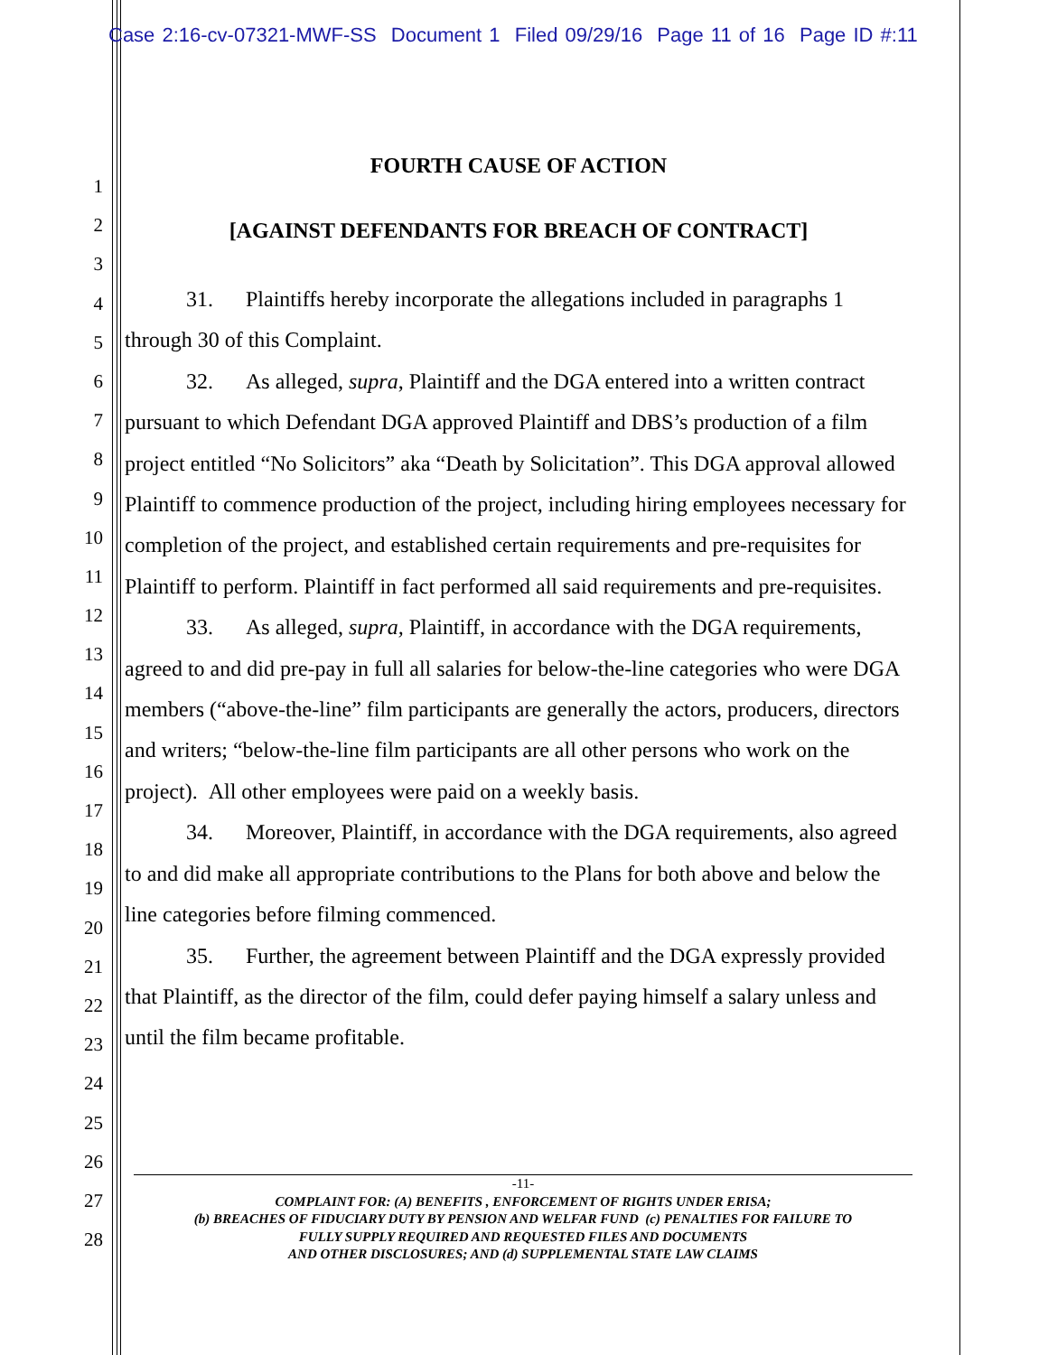Case 2:16-cv-07321-MWF-SS Document 1 Filed 09/29/16 Page 11 of 16 Page ID #:11
1
2
3
4
5
6
7
8
9
10
11
12
13
14
15
16
17
18
19
20
21
22
23
24
25
26
27
28
FOURTH CAUSE OF ACTION
[AGAINST DEFENDANTS FOR BREACH OF CONTRACT]
31. Plaintiffs hereby incorporate the allegations included in paragraphs 1 through 30 of this Complaint.
32. As alleged, supra, Plaintiff and the DGA entered into a written contract pursuant to which Defendant DGA approved Plaintiff and DBS’s production of a film project entitled “No Solicitors” aka “Death by Solicitation”. This DGA approval allowed Plaintiff to commence production of the project, including hiring employees necessary for completion of the project, and established certain requirements and pre-requisites for Plaintiff to perform. Plaintiff in fact performed all said requirements and pre-requisites.
33. As alleged, supra, Plaintiff, in accordance with the DGA requirements, agreed to and did pre-pay in full all salaries for below-the-line categories who were DGA members (“above-the-line” film participants are generally the actors, producers, directors and writers; “below-the-line film participants are all other persons who work on the project). All other employees were paid on a weekly basis.
34. Moreover, Plaintiff, in accordance with the DGA requirements, also agreed to and did make all appropriate contributions to the Plans for both above and below the line categories before filming commenced.
35. Further, the agreement between Plaintiff and the DGA expressly provided that Plaintiff, as the director of the film, could defer paying himself a salary unless and until the film became profitable.
-11-
COMPLAINT FOR: (A) BENEFITS , ENFORCEMENT OF RIGHTS UNDER ERISA;
(b) BREACHES OF FIDUCIARY DUTY BY PENSION AND WELFAR FUND (c) PENALTIES FOR FAILURE TO
FULLY SUPPLY REQUIRED AND REQUESTED FILES AND DOCUMENTS
AND OTHER DISCLOSURES; AND (d) SUPPLEMENTAL STATE LAW CLAIMS